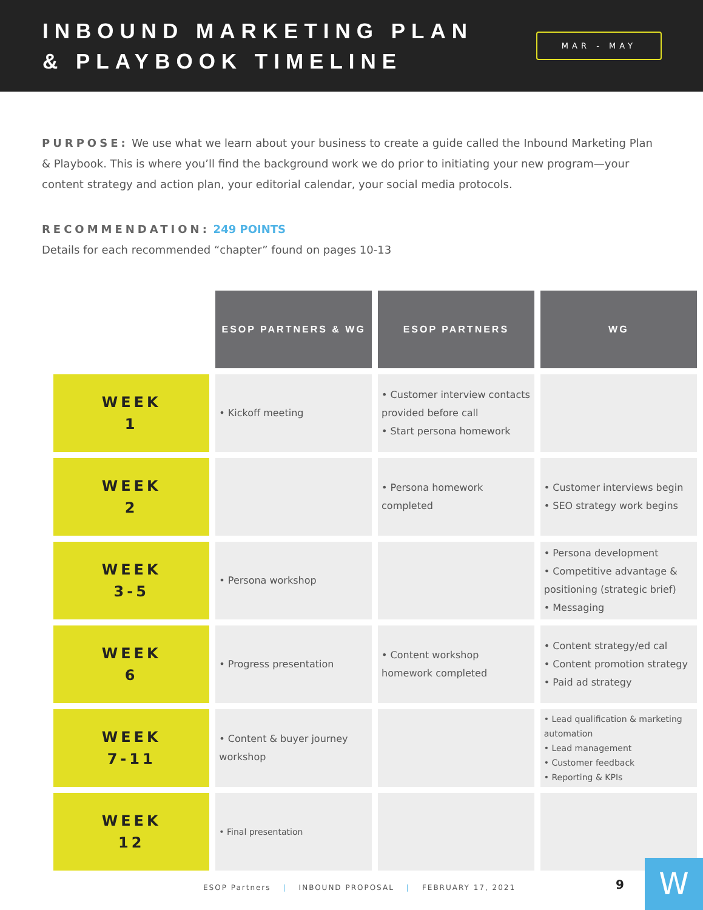INBOUND MARKETING PLAN
& PLAYBOOK TIMELINE
MAR - MAY
PURPOSE: We use what we learn about your business to create a guide called the Inbound Marketing Plan & Playbook. This is where you’ll find the background work we do prior to initiating your new program—your content strategy and action plan, your editorial calendar, your social media protocols.
RECOMMENDATION: 249 POINTS
Details for each recommended “chapter” found on pages 10-13
| | ESOP PARTNERS & WG | ESOP PARTNERS | WG |
| WEEK 1 | • Kickoff meeting | • Customer interview contacts provided before call • Start persona homework | |
| WEEK 2 | | • Persona homework completed | • Customer interviews begin • SEO strategy work begins |
| WEEK 3-5 | • Persona workshop | | • Persona development • Competitive advantage & positioning (strategic brief) • Messaging |
| WEEK 6 | • Progress presentation | • Content workshop homework completed | • Content strategy/ed cal • Content promotion strategy • Paid ad strategy |
| WEEK 7-11 | • Content & buyer journey workshop | | • Lead qualification & marketing automation • Lead management • Customer feedback • Reporting & KPIs |
| WEEK 12 | • Final presentation | | |
ESOP Partners | INBOUND PROPOSAL | FEBRUARY 17, 2021
9 W